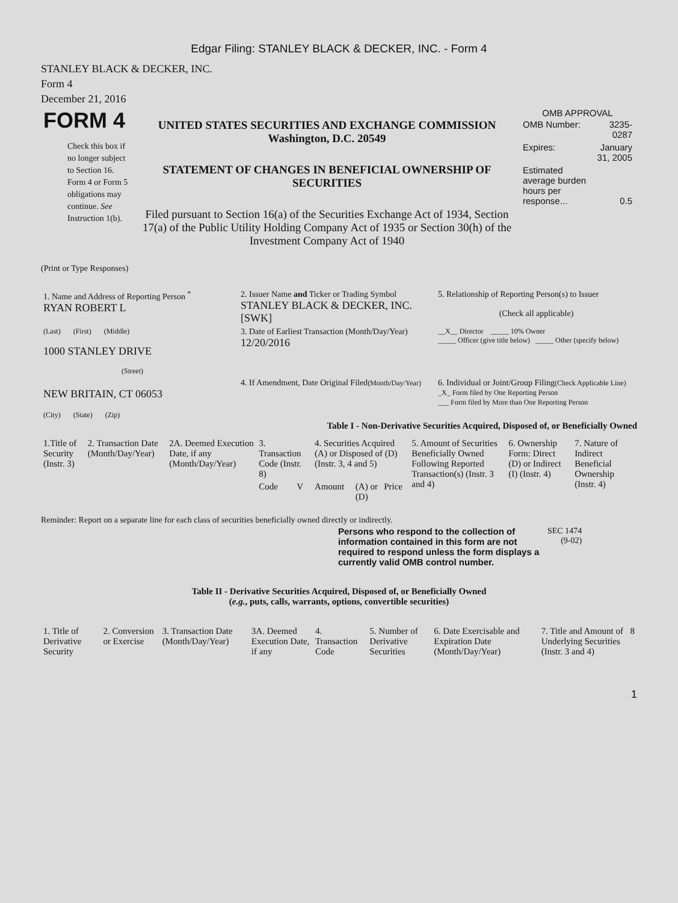Edgar Filing: STANLEY BLACK & DECKER, INC. - Form 4
STANLEY BLACK & DECKER, INC.
Form 4
December 21, 2016
| FORM 4 Check this box if no longer subject to Section 16. Form 4 or Form 5 obligations may continue. See Instruction 1(b). | UNITED STATES SECURITIES AND EXCHANGE COMMISSION Washington, D.C. 20549 STATEMENT OF CHANGES IN BENEFICIAL OWNERSHIP OF SECURITIES Filed pursuant to Section 16(a) of the Securities Exchange Act of 1934, Section 17(a) of the Public Utility Holding Company Act of 1935 or Section 30(h) of the Investment Company Act of 1940 | OMB APPROVAL / OMB Number: / 3235-0287 / / Expires: / January 31, 2005 / / Estimated average burden hours per response... / 0.5 / |
(Print or Type Responses)
| 1. Name and Address of Reporting Person <sup>*</sup> RYAN ROBERT L | 2. Issuer Name and Ticker or Trading Symbol STANLEY BLACK & DECKER, INC. [SWK] | 5. Relationship of Reporting Person(s) to Issuer (Check all applicable) |
| (Last) (First) (Middle) 1000 STANLEY DRIVE (Street) | 3. Date of Earliest Transaction (Month/Day/Year) 12/20/2016 | __X__ Director _____ 10% Owner _____ Officer (give title below) _____ Other (specify below) |
| NEW BRITAIN, CT 06053 (City) (State) (Zip) | 4. If Amendment, Date Original Filed (Month/Day/Year) | 6. Individual or Joint/Group Filing (Check Applicable Line) _X_ Form filed by One Reporting Person ___ Form filed by More than One Reporting Person |
Table I - Non-Derivative Securities Acquired, Disposed of, or Beneficially Owned
| 1.Title of Security (Instr. 3) | 2. Transaction Date (Month/Day/Year) | 2A. Deemed Execution Date, if any (Month/Day/Year) | 3. Transaction Code (Instr. 8) | | 4. Securities Acquired (A) or Disposed of (D) (Instr. 3, 4 and 5) | | | 5. Amount of Securities Beneficially Owned Following Reported Transaction(s) (Instr. 3 and 4) | 6. Ownership Form: Direct (D) or Indirect (I) (Instr. 4) | 7. Nature of Indirect Beneficial Ownership (Instr. 4) |
| --- | --- | --- | --- | --- | --- | --- | --- | --- | --- | --- |
| | | | Code | V | Amount | (A) or (D) | Price | | | |
Reminder: Report on a separate line for each class of securities beneficially owned directly or indirectly.
| Persons who respond to the collection of information contained in this form are not required to respond unless the form displays a currently valid OMB control number. | SEC 1474 (9-02) |
Table II - Derivative Securities Acquired, Disposed of, or Beneficially Owned
(e.g., puts, calls, warrants, options, convertible securities)
| 1. Title of Derivative Security | 2. Conversion or Exercise | 3. Transaction Date (Month/Day/Year) | 3A. Deemed Execution Date, if any | 4. Transaction Code | 5. Number of Derivative Securities | 6. Date Exercisable and Expiration Date (Month/Day/Year) | 7. Title and Amount of Underlying Securities (Instr. 3 and 4) | 8 |
| --- | --- | --- | --- | --- | --- | --- | --- | --- |
1